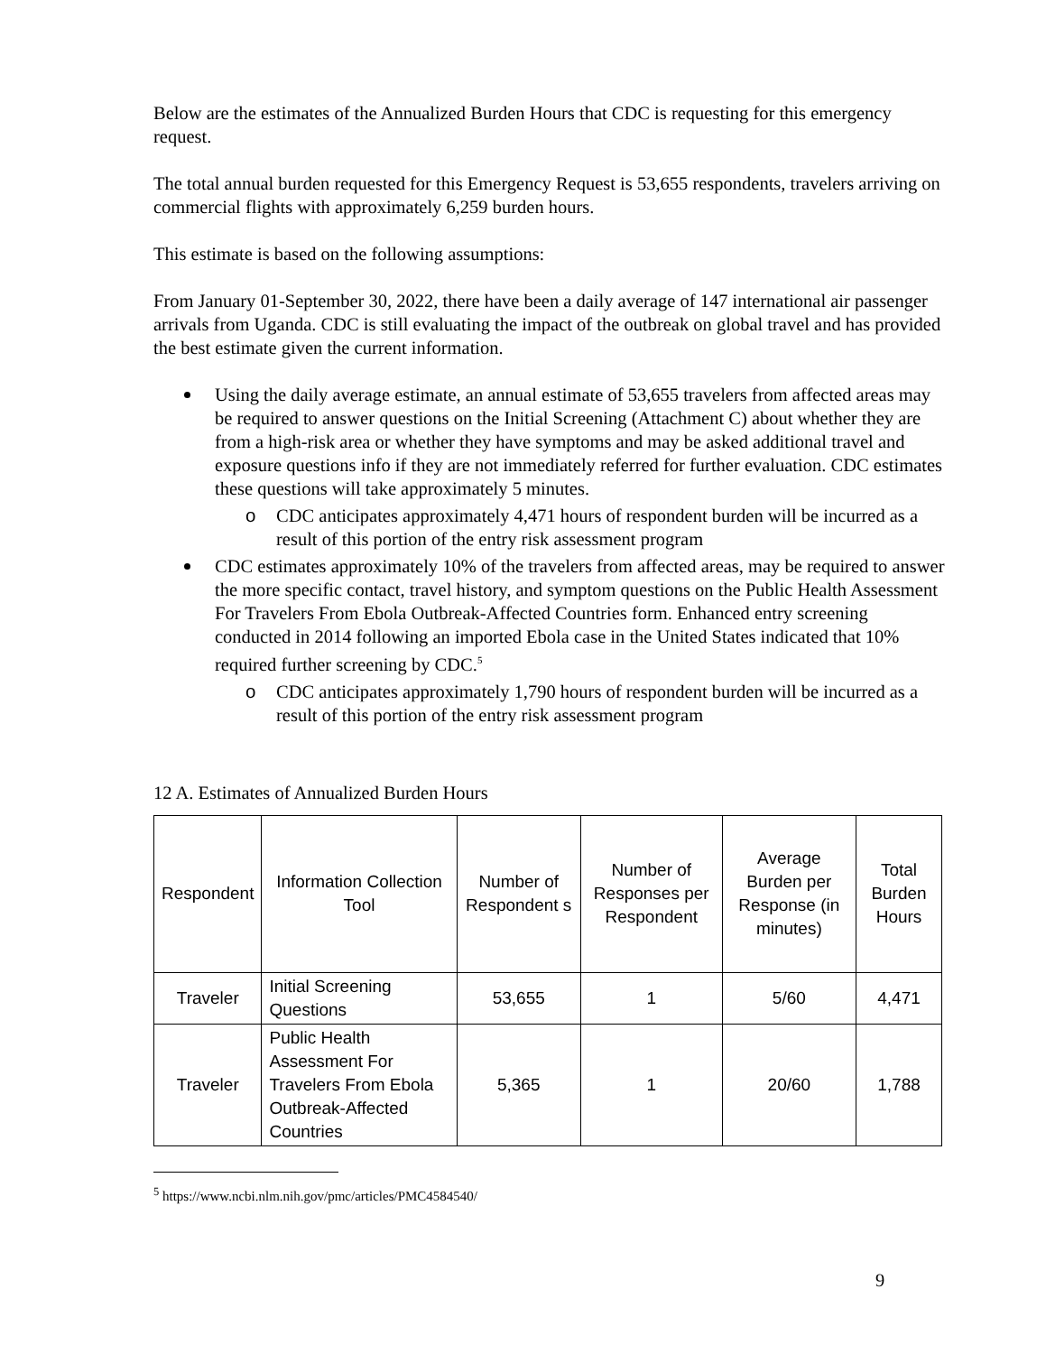Below are the estimates of the Annualized Burden Hours that CDC is requesting for this emergency request.
The total annual burden requested for this Emergency Request is 53,655 respondents, travelers arriving on commercial flights with approximately 6,259 burden hours.
This estimate is based on the following assumptions:
From January 01-September 30, 2022, there have been a daily average of 147 international air passenger arrivals from Uganda. CDC is still evaluating the impact of the outbreak on global travel and has provided the best estimate given the current information.
Using the daily average estimate, an annual estimate of 53,655 travelers from affected areas may be required to answer questions on the Initial Screening (Attachment C) about whether they are from a high-risk area or whether they have symptoms and may be asked additional travel and exposure questions info if they are not immediately referred for further evaluation. CDC estimates these questions will take approximately 5 minutes.
o CDC anticipates approximately 4,471 hours of respondent burden will be incurred as a result of this portion of the entry risk assessment program
CDC estimates approximately 10% of the travelers from affected areas, may be required to answer the more specific contact, travel history, and symptom questions on the Public Health Assessment For Travelers From Ebola Outbreak-Affected Countries form. Enhanced entry screening conducted in 2014 following an imported Ebola case in the United States indicated that 10% required further screening by CDC.<sup>5</sup>
o CDC anticipates approximately 1,790 hours of respondent burden will be incurred as a result of this portion of the entry risk assessment program
12 A. Estimates of Annualized Burden Hours
| Respondent | Information Collection Tool | Number of Respondent s | Number of Responses per Respondent | Average Burden per Response (in minutes) | Total Burden Hours |
| --- | --- | --- | --- | --- | --- |
| Traveler | Initial Screening Questions | 53,655 | 1 | 5/60 | 4,471 |
| Traveler | Public Health Assessment For Travelers From Ebola Outbreak-Affected Countries | 5,365 | 1 | 20/60 | 1,788 |
<sup>5</sup> https://www.ncbi.nlm.nih.gov/pmc/articles/PMC4584540/
9